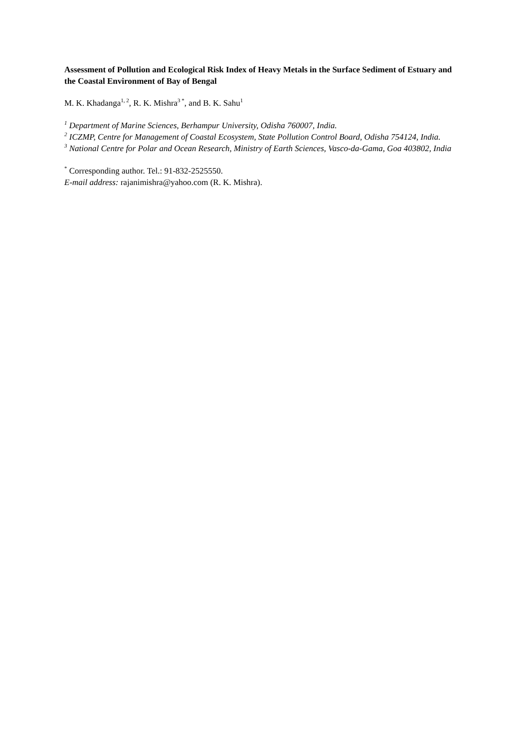Assessment of Pollution and Ecological Risk Index of Heavy Metals in the Surface Sediment of Estuary and the Coastal Environment of Bay of Bengal
M. K. Khadanga<sup>1, 2</sup>, R. K. Mishra<sup>3 *</sup>, and B. K. Sahu<sup>1</sup>
<sup>1</sup> Department of Marine Sciences, Berhampur University, Odisha 760007, India.
<sup>2</sup> ICZMP, Centre for Management of Coastal Ecosystem, State Pollution Control Board, Odisha 754124, India.
<sup>3</sup> National Centre for Polar and Ocean Research, Ministry of Earth Sciences, Vasco-da-Gama, Goa 403802, India
<sup>*</sup> Corresponding author. Tel.: 91-832-2525550.
E-mail address: rajanimishra@yahoo.com (R. K. Mishra).